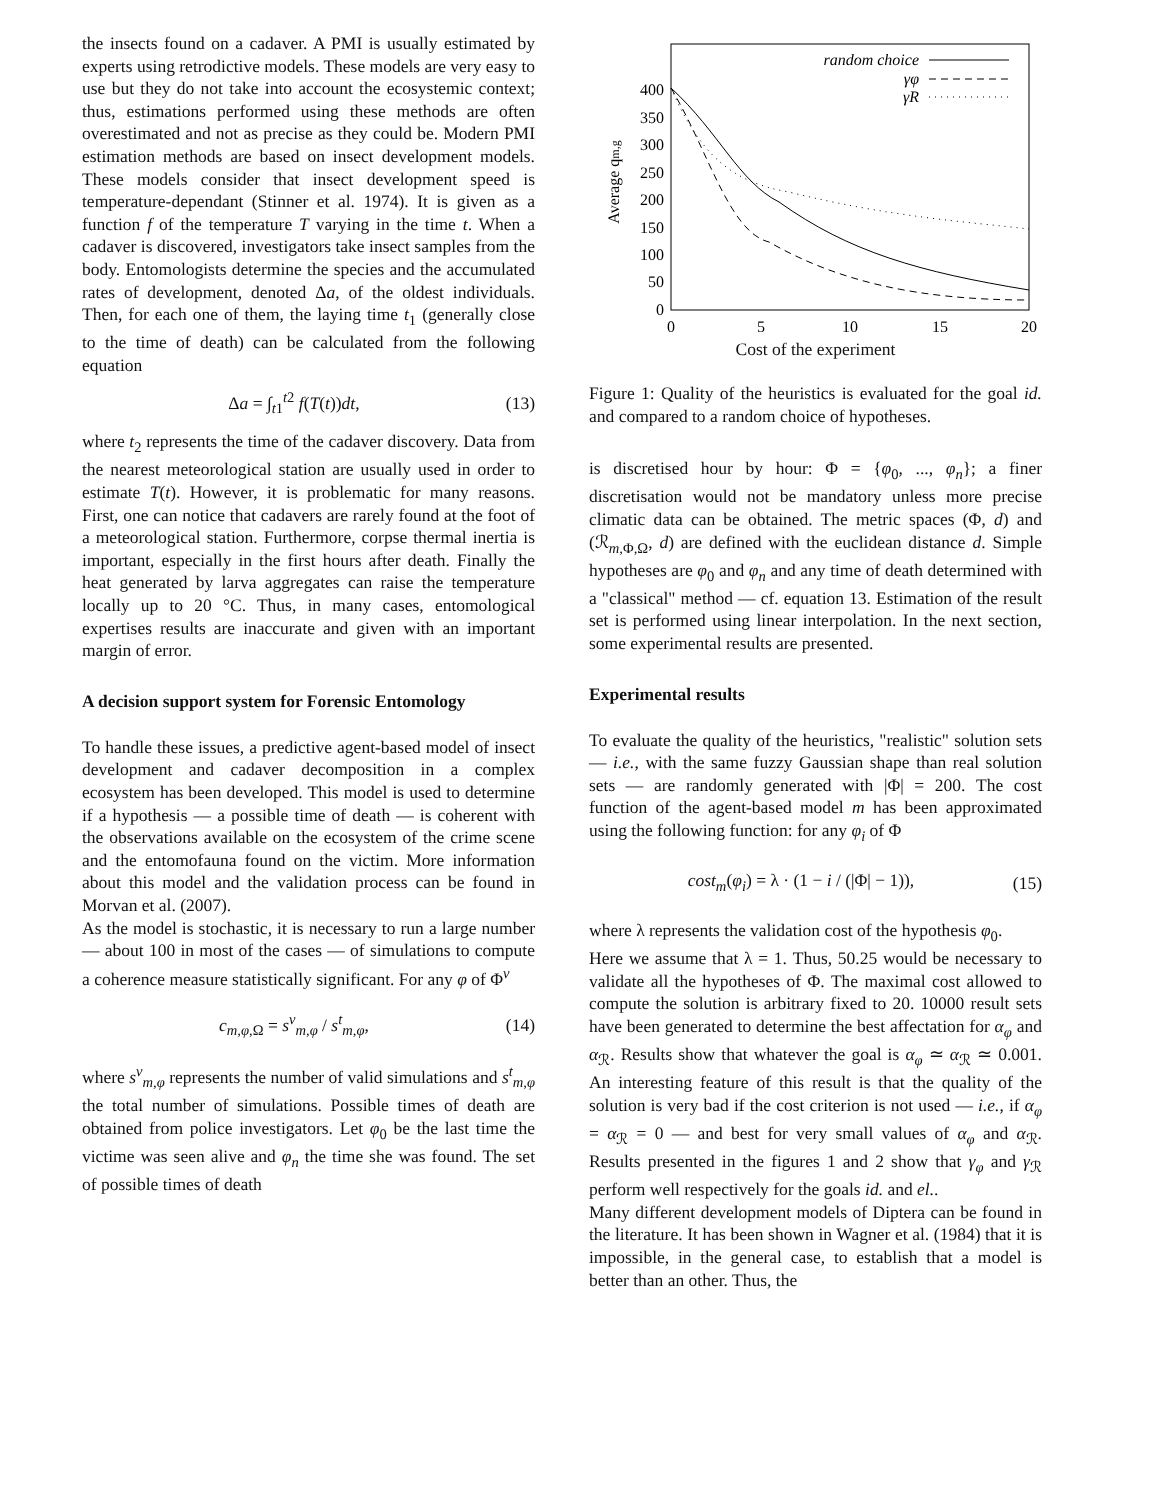the insects found on a cadaver. A PMI is usually estimated by experts using retrodictive models. These models are very easy to use but they do not take into account the ecosystemic context; thus, estimations performed using these methods are often overestimated and not as precise as they could be. Modern PMI estimation methods are based on insect development models. These models consider that insect development speed is temperature-dependant (Stinner et al. 1974). It is given as a function f of the temperature T varying in the time t. When a cadaver is discovered, investigators take insect samples from the body. Entomologists determine the species and the accumulated rates of development, denoted Δa, of the oldest individuals. Then, for each one of them, the laying time t<sub>1</sub> (generally close to the time of death) can be calculated from the following equation
Δa = ∫<sub>t1</sub><sup>t2</sup> f(T(t))dt, (13)
where t<sub>2</sub> represents the time of the cadaver discovery. Data from the nearest meteorological station are usually used in order to estimate T(t). However, it is problematic for many reasons. First, one can notice that cadavers are rarely found at the foot of a meteorological station. Furthermore, corpse thermal inertia is important, especially in the first hours after death. Finally the heat generated by larva aggregates can raise the temperature locally up to 20 °C. Thus, in many cases, entomological expertises results are inaccurate and given with an important margin of error.
A decision support system for Forensic Entomology
To handle these issues, a predictive agent-based model of insect development and cadaver decomposition in a complex ecosystem has been developed. This model is used to determine if a hypothesis — a possible time of death — is coherent with the observations available on the ecosystem of the crime scene and the entomofauna found on the victim. More information about this model and the validation process can be found in Morvan et al. (2007).
As the model is stochastic, it is necessary to run a large number — about 100 in most of the cases — of simulations to compute a coherence measure statistically significant. For any φ of Φ<sup>v</sup>
c<sub>m,φ, Ω</sub> = s<sup>v</sup><sub>m,φ</sub> / s<sup>t</sup><sub>m,φ</sub>, (14)
where s<sup>v</sup><sub>m,φ</sub> represents the number of valid simulations and s<sup>t</sup><sub>m,φ</sub> the total number of simulations. Possible times of death are obtained from police investigators. Let φ<sub>0</sub> be the last time the victime was seen alive and φ<sub>n</sub> the time she was found. The set of possible times of death
0
50
100
150
200
250
300
350
400
0
5
10
15
20
Average qm,g
random choice
γφ
γR
Cost of the experiment
Figure 1: Quality of the heuristics is evaluated for the goal id. and compared to a random choice of hypotheses.
is discretised hour by hour: Φ = {φ<sub>0</sub>, ..., φ<sub>n</sub>}; a finer discretisation would not be mandatory unless more precise climatic data can be obtained. The metric spaces (Φ, d) and (ℛ<sub>m, Φ, Ω</sub>, d) are defined with the euclidean distance d. Simple hypotheses are φ<sub>0</sub> and φ<sub>n</sub> and any time of death determined with a "classical" method — cf. equation 13. Estimation of the result set is performed using linear interpolation. In the next section, some experimental results are presented.
Experimental results
To evaluate the quality of the heuristics, "realistic" solution sets — i.e., with the same fuzzy Gaussian shape than real solution sets — are randomly generated with |Φ| = 200. The cost function of the agent-based model m has been approximated using the following function: for any φ<sub>i</sub> of Φ
cost<sub>m</sub>(φ<sub>i</sub>) = λ · (1 − i / (|Φ| − 1)), (15)
where λ represents the validation cost of the hypothesis φ<sub>0</sub>.
Here we assume that λ = 1. Thus, 50.25 would be necessary to validate all the hypotheses of Φ. The maximal cost allowed to compute the solution is arbitrary fixed to 20. 10000 result sets have been generated to determine the best affectation for α<sub>φ</sub> and α<sub>ℛ</sub>. Results show that whatever the goal is α<sub>φ</sub> ≃ α<sub>ℛ</sub> ≃ 0.001. An interesting feature of this result is that the quality of the solution is very bad if the cost criterion is not used — i.e., if α<sub>φ</sub> = α<sub>ℛ</sub> = 0 — and best for very small values of α<sub>φ</sub> and α<sub>ℛ</sub>. Results presented in the figures 1 and 2 show that γ<sub>φ</sub> and γ<sub>ℛ</sub> perform well respectively for the goals id. and el..
Many different development models of Diptera can be found in the literature. It has been shown in Wagner et al. (1984) that it is impossible, in the general case, to establish that a model is better than an other. Thus, the